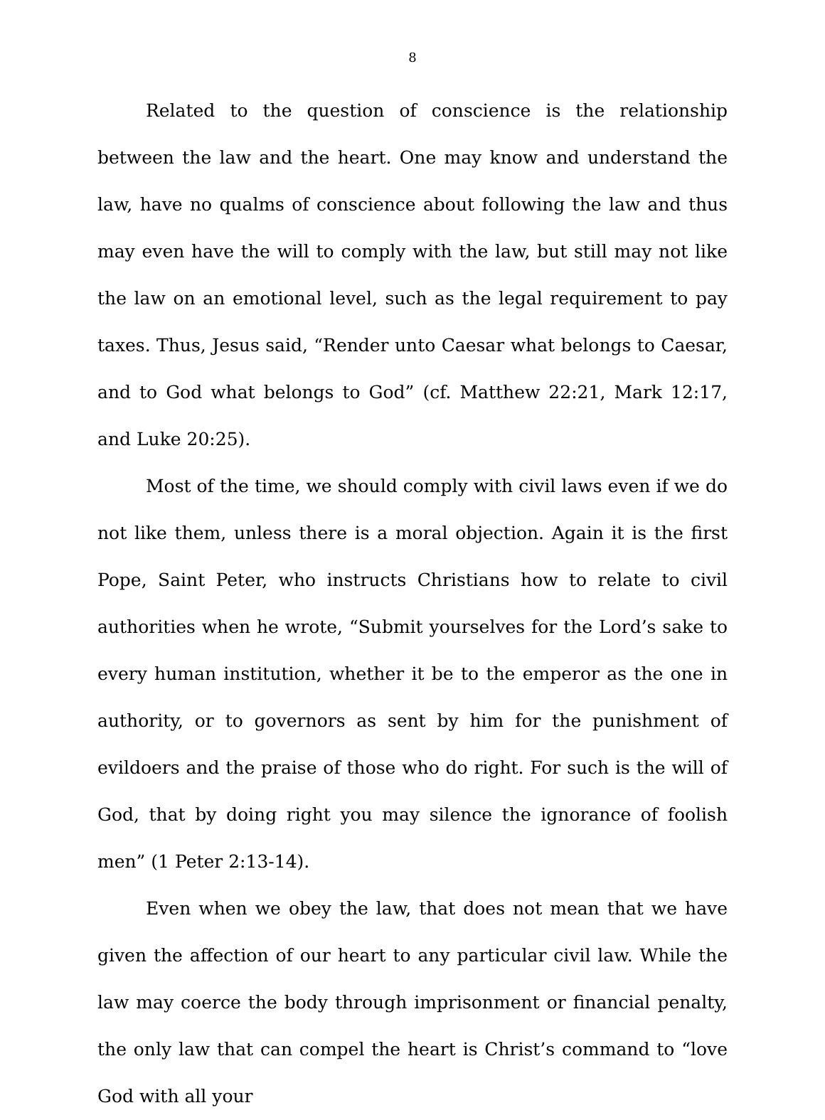8
Related to the question of conscience is the relationship between the law and the heart. One may know and understand the law, have no qualms of conscience about following the law and thus may even have the will to comply with the law, but still may not like the law on an emotional level, such as the legal requirement to pay taxes. Thus, Jesus said, “Render unto Caesar what belongs to Caesar, and to God what belongs to God” (cf. Matthew 22:21, Mark 12:17, and Luke 20:25).
Most of the time, we should comply with civil laws even if we do not like them, unless there is a moral objection. Again it is the first Pope, Saint Peter, who instructs Christians how to relate to civil authorities when he wrote, “Submit yourselves for the Lord’s sake to every human institution, whether it be to the emperor as the one in authority, or to governors as sent by him for the punishment of evildoers and the praise of those who do right. For such is the will of God, that by doing right you may silence the ignorance of foolish men” (1 Peter 2:13-14).
Even when we obey the law, that does not mean that we have given the affection of our heart to any particular civil law. While the law may coerce the body through imprisonment or financial penalty, the only law that can compel the heart is Christ’s command to “love God with all your